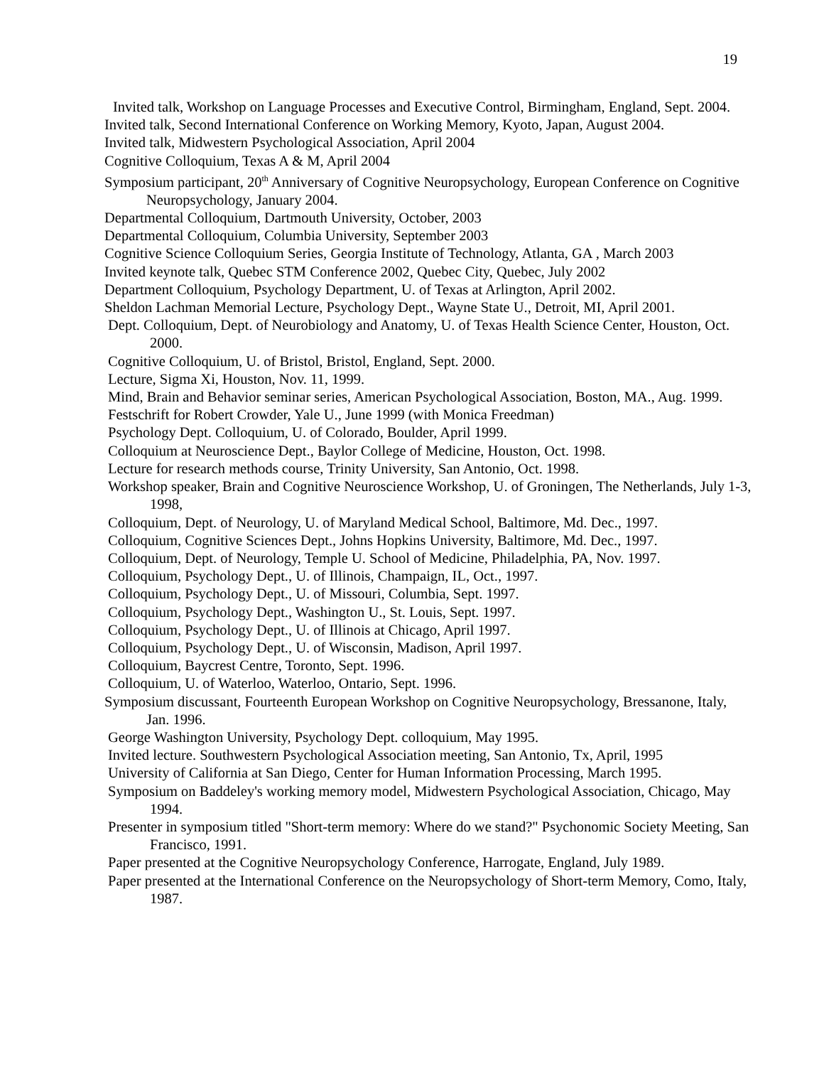19
Invited talk, Workshop on Language Processes and Executive Control, Birmingham, England, Sept. 2004.
Invited talk, Second International Conference on Working Memory, Kyoto, Japan, August 2004.
Invited talk, Midwestern Psychological Association, April 2004
Cognitive Colloquium, Texas A & M, April 2004
Symposium participant, 20<sup>th</sup> Anniversary of Cognitive Neuropsychology, European Conference on Cognitive Neuropsychology, January 2004.
Departmental Colloquium, Dartmouth University, October, 2003
Departmental Colloquium, Columbia University, September 2003
Cognitive Science Colloquium Series, Georgia Institute of Technology, Atlanta, GA , March 2003
Invited keynote talk, Quebec STM Conference 2002, Quebec City, Quebec, July 2002
Department Colloquium, Psychology Department, U. of Texas at Arlington, April 2002.
Sheldon Lachman Memorial Lecture, Psychology Dept., Wayne State U., Detroit, MI, April 2001.
Dept. Colloquium, Dept. of Neurobiology and Anatomy, U. of Texas Health Science Center, Houston, Oct. 2000.
Cognitive Colloquium, U. of Bristol, Bristol, England, Sept. 2000.
Lecture, Sigma Xi, Houston, Nov. 11, 1999.
Mind, Brain and Behavior seminar series, American Psychological Association, Boston, MA., Aug. 1999.
Festschrift for Robert Crowder, Yale U., June 1999 (with Monica Freedman)
Psychology Dept. Colloquium, U. of Colorado, Boulder, April 1999.
Colloquium at Neuroscience Dept., Baylor College of Medicine, Houston, Oct. 1998.
Lecture for research methods course, Trinity University, San Antonio, Oct. 1998.
Workshop speaker, Brain and Cognitive Neuroscience Workshop, U. of Groningen, The Netherlands, July 1-3, 1998,
Colloquium, Dept. of Neurology, U. of Maryland Medical School, Baltimore, Md. Dec., 1997.
Colloquium, Cognitive Sciences Dept., Johns Hopkins University, Baltimore, Md. Dec., 1997.
Colloquium, Dept. of Neurology, Temple U. School of Medicine, Philadelphia, PA, Nov. 1997.
Colloquium, Psychology Dept., U. of Illinois, Champaign, IL, Oct., 1997.
Colloquium, Psychology Dept., U. of Missouri, Columbia, Sept. 1997.
Colloquium, Psychology Dept., Washington U., St. Louis, Sept. 1997.
Colloquium, Psychology Dept., U. of Illinois at Chicago, April 1997.
Colloquium, Psychology Dept., U. of Wisconsin, Madison, April 1997.
Colloquium, Baycrest Centre, Toronto, Sept. 1996.
Colloquium, U. of Waterloo, Waterloo, Ontario, Sept. 1996.
Symposium discussant, Fourteenth European Workshop on Cognitive Neuropsychology, Bressanone, Italy, Jan. 1996.
George Washington University, Psychology Dept. colloquium, May 1995.
Invited lecture. Southwestern Psychological Association meeting, San Antonio, Tx, April, 1995
University of California at San Diego, Center for Human Information Processing, March 1995.
Symposium on Baddeley's working memory model, Midwestern Psychological Association, Chicago, May 1994.
Presenter in symposium titled "Short-term memory: Where do we stand?" Psychonomic Society Meeting, San Francisco, 1991.
Paper presented at the Cognitive Neuropsychology Conference, Harrogate, England, July 1989.
Paper presented at the International Conference on the Neuropsychology of Short-term Memory, Como, Italy, 1987.